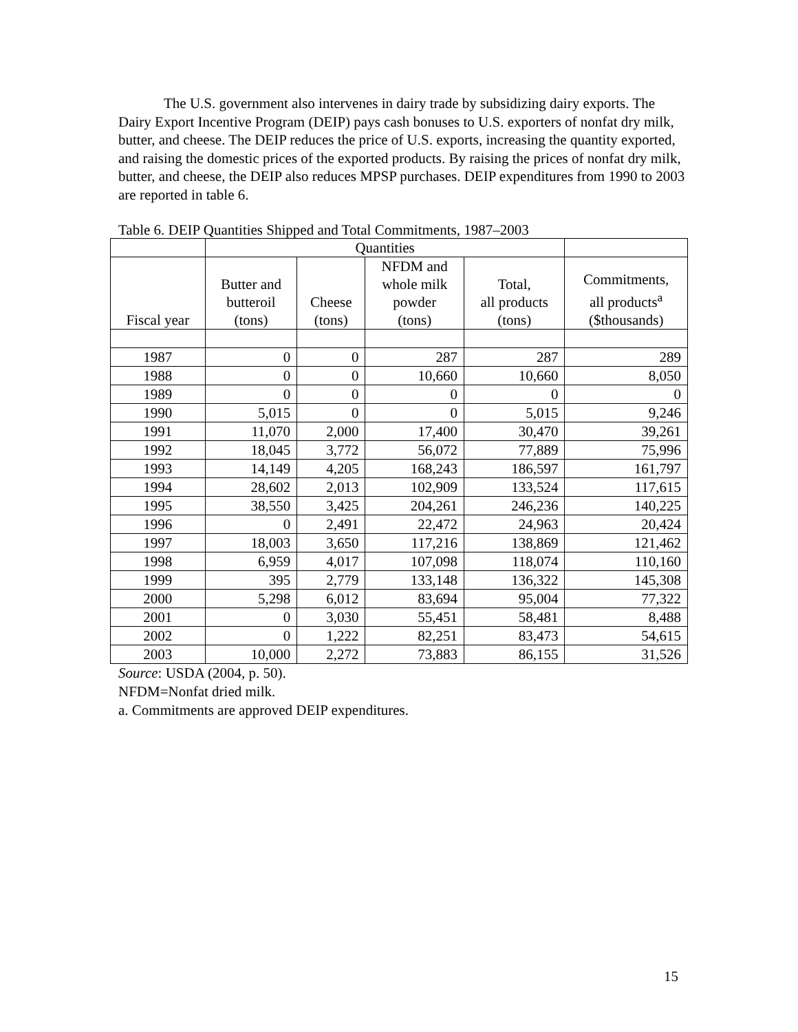The U.S. government also intervenes in dairy trade by subsidizing dairy exports. The Dairy Export Incentive Program (DEIP) pays cash bonuses to U.S. exporters of nonfat dry milk, butter, and cheese. The DEIP reduces the price of U.S. exports, increasing the quantity exported, and raising the domestic prices of the exported products. By raising the prices of nonfat dry milk, butter, and cheese, the DEIP also reduces MPSP purchases. DEIP expenditures from 1990 to 2003 are reported in table 6.
Table 6. DEIP Quantities Shipped and Total Commitments, 1987–2003
| | Quantities | | | | |
| --- | --- | --- | --- | --- | --- |
| Fiscal year | Butter and butteroil (tons) | Cheese (tons) | NFDM and whole milk powder (tons) | Total, all products (tons) | Commitments, all products<sup>a</sup> ($thousands) |
| 1987 | 0 | 0 | 287 | 287 | 289 |
| 1988 | 0 | 0 | 10,660 | 10,660 | 8,050 |
| 1989 | 0 | 0 | 0 | 0 | 0 |
| 1990 | 5,015 | 0 | 0 | 5,015 | 9,246 |
| 1991 | 11,070 | 2,000 | 17,400 | 30,470 | 39,261 |
| 1992 | 18,045 | 3,772 | 56,072 | 77,889 | 75,996 |
| 1993 | 14,149 | 4,205 | 168,243 | 186,597 | 161,797 |
| 1994 | 28,602 | 2,013 | 102,909 | 133,524 | 117,615 |
| 1995 | 38,550 | 3,425 | 204,261 | 246,236 | 140,225 |
| 1996 | 0 | 2,491 | 22,472 | 24,963 | 20,424 |
| 1997 | 18,003 | 3,650 | 117,216 | 138,869 | 121,462 |
| 1998 | 6,959 | 4,017 | 107,098 | 118,074 | 110,160 |
| 1999 | 395 | 2,779 | 133,148 | 136,322 | 145,308 |
| 2000 | 5,298 | 6,012 | 83,694 | 95,004 | 77,322 |
| 2001 | 0 | 3,030 | 55,451 | 58,481 | 8,488 |
| 2002 | 0 | 1,222 | 82,251 | 83,473 | 54,615 |
| 2003 | 10,000 | 2,272 | 73,883 | 86,155 | 31,526 |
Source: USDA (2004, p. 50).
NFDM=Nonfat dried milk.
a. Commitments are approved DEIP expenditures.
15